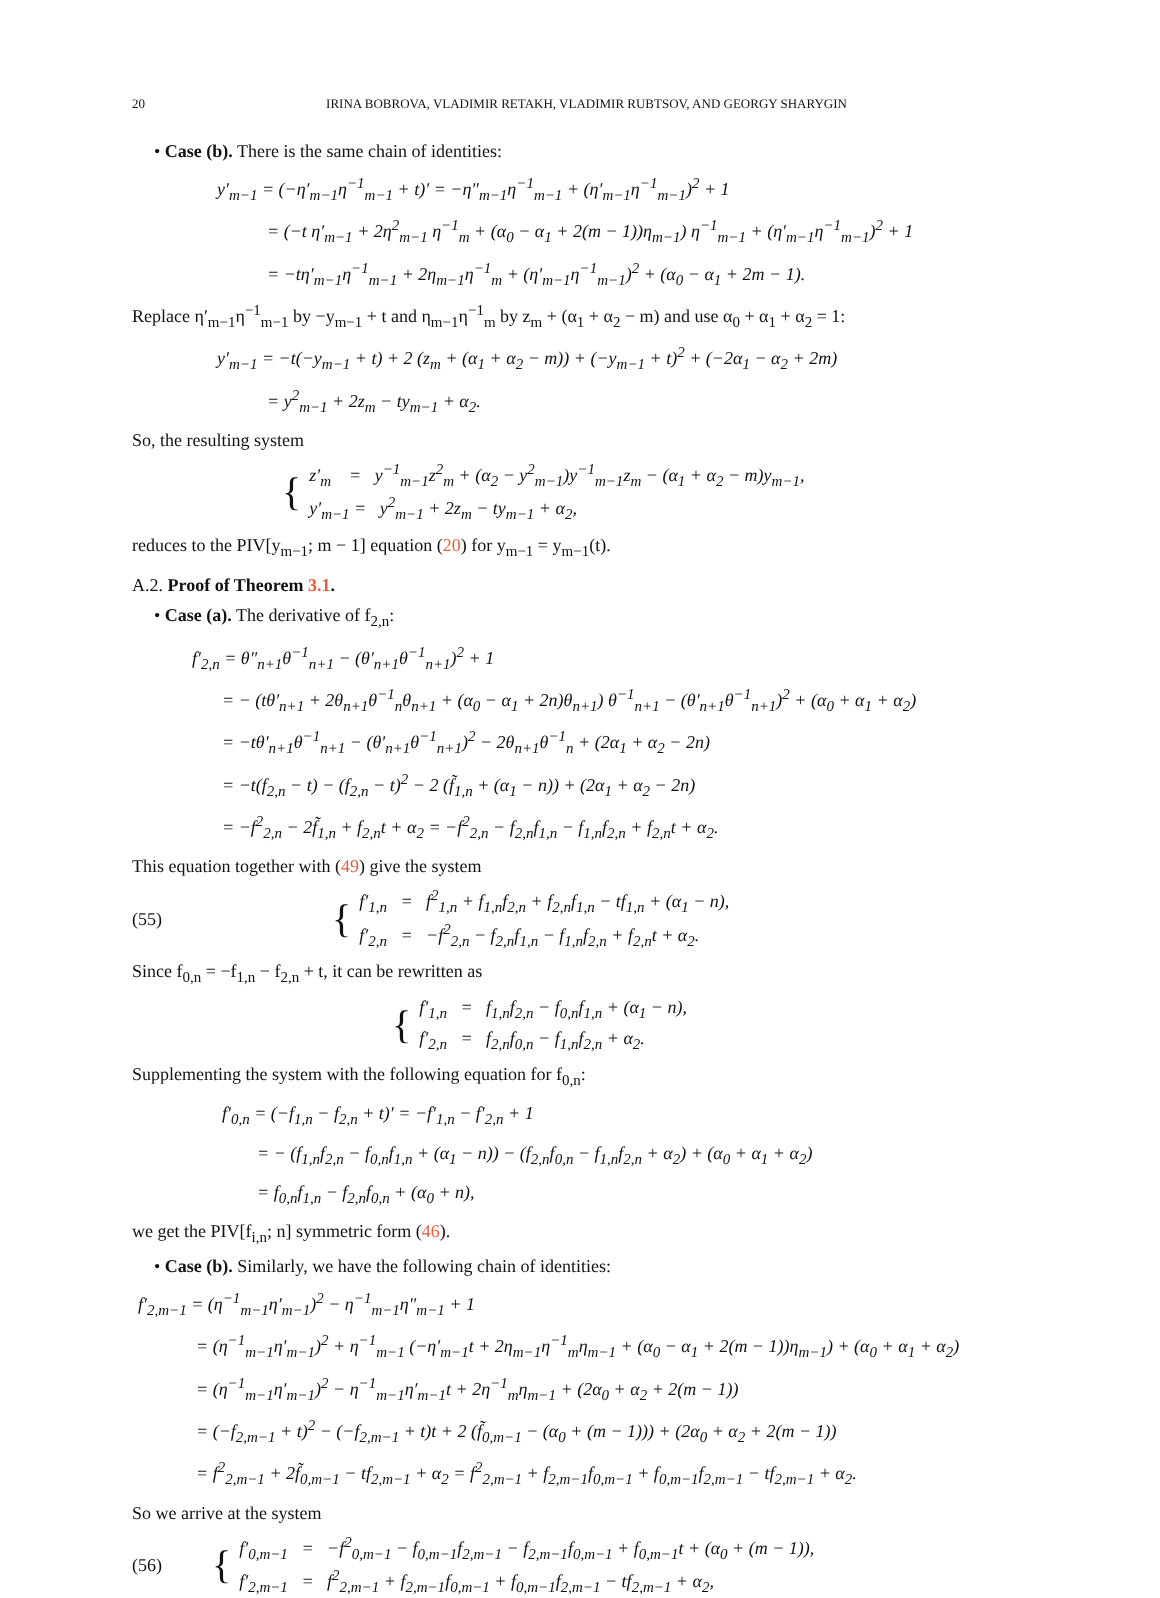20 IRINA BOBROVA, VLADIMIR RETAKH, VLADIMIR RUBTSOV, AND GEORGY SHARYGIN
• Case (b). There is the same chain of identities:
y′<sub>m−1</sub> = (−η′<sub>m−1</sub>η<sup>−1</sup><sub>m−1</sub> + t)′ = −η″<sub>m−1</sub>η<sup>−1</sup><sub>m−1</sub> + (η′<sub>m−1</sub>η<sup>−1</sup><sub>m−1</sub>)<sup>2</sup> + 1
= (−t η′<sub>m−1</sub> + 2η<sup>2</sup><sub>m−1</sub> η<sup>−1</sup><sub>m</sub> + (α<sub>0</sub> − α<sub>1</sub> + 2(m − 1))η<sub>m−1</sub>) η<sup>−1</sup><sub>m−1</sub> + (η′<sub>m−1</sub>η<sup>−1</sup><sub>m−1</sub>)<sup>2</sup> + 1
= −tη′<sub>m−1</sub>η<sup>−1</sup><sub>m−1</sub> + 2η<sub>m−1</sub>η<sup>−1</sup><sub>m</sub> + (η′<sub>m−1</sub>η<sup>−1</sup><sub>m−1</sub>)<sup>2</sup> + (α<sub>0</sub> − α<sub>1</sub> + 2m − 1).
Replace η′<sub>m−1</sub>η<sup>−1</sup><sub>m−1</sub> by −y<sub>m−1</sub> + t and η<sub>m−1</sub>η<sup>−1</sup><sub>m</sub> by z<sub>m</sub> + (α<sub>1</sub> + α<sub>2</sub> − m) and use α<sub>0</sub> + α<sub>1</sub> + α<sub>2</sub> = 1:
y′<sub>m−1</sub> = −t(−y<sub>m−1</sub> + t) + 2 (z<sub>m</sub> + (α<sub>1</sub> + α<sub>2</sub> − m)) + (−y<sub>m−1</sub> + t)<sup>2</sup> + (−2α<sub>1</sub> − α<sub>2</sub> + 2m)
= y<sup>2</sup><sub>m−1</sub> + 2z<sub>m</sub> − ty<sub>m−1</sub> + α<sub>2</sub>.
So, the resulting system
{
z′<sub>m</sub> = y<sup>−1</sup><sub>m−1</sub>z<sup>2</sup><sub>m</sub> + (α<sub>2</sub> − y<sup>2</sup><sub>m−1</sub>)y<sup>−1</sup><sub>m−1</sub>z<sub>m</sub> − (α<sub>1</sub> + α<sub>2</sub> − m)y<sub>m−1</sub>,
y′<sub>m−1</sub> = y<sup>2</sup><sub>m−1</sub> + 2z<sub>m</sub> − ty<sub>m−1</sub> + α<sub>2</sub>,
reduces to the PIV[y<sub>m−1</sub>; m − 1] equation (20) for y<sub>m−1</sub> = y<sub>m−1</sub>(t).
A.2. Proof of Theorem 3.1.
• Case (a). The derivative of f<sub>2,n</sub>:
f′<sub>2,n</sub> = θ″<sub>n+1</sub>θ<sup>−1</sup><sub>n+1</sub> − (θ′<sub>n+1</sub>θ<sup>−1</sup><sub>n+1</sub>)<sup>2</sup> + 1
= − (tθ′<sub>n+1</sub> + 2θ<sub>n+1</sub>θ<sup>−1</sup><sub>n</sub>θ<sub>n+1</sub> + (α<sub>0</sub> − α<sub>1</sub> + 2n)θ<sub>n+1</sub>) θ<sup>−1</sup><sub>n+1</sub> − (θ′<sub>n+1</sub>θ<sup>−1</sup><sub>n+1</sub>)<sup>2</sup> + (α<sub>0</sub> + α<sub>1</sub> + α<sub>2</sub>)
= −tθ′<sub>n+1</sub>θ<sup>−1</sup><sub>n+1</sub> − (θ′<sub>n+1</sub>θ<sup>−1</sup><sub>n+1</sub>)<sup>2</sup> − 2θ<sub>n+1</sub>θ<sup>−1</sup><sub>n</sub> + (2α<sub>1</sub> + α<sub>2</sub> − 2n)
= −t(f<sub>2,n</sub> − t) − (f<sub>2,n</sub> − t)<sup>2</sup> − 2 (f̃<sub>1,n</sub> + (α<sub>1</sub> − n)) + (2α<sub>1</sub> + α<sub>2</sub> − 2n)
= −f<sup>2</sup><sub>2,n</sub> − 2f̃<sub>1,n</sub> + f<sub>2,n</sub>t + α<sub>2</sub> = −f<sup>2</sup><sub>2,n</sub> − f<sub>2,n</sub>f<sub>1,n</sub> − f<sub>1,n</sub>f<sub>2,n</sub> + f<sub>2,n</sub>t + α<sub>2</sub>.
This equation together with (49) give the system
(55) {
f′<sub>1,n</sub> = f<sup>2</sup><sub>1,n</sub> + f<sub>1,n</sub>f<sub>2,n</sub> + f<sub>2,n</sub>f<sub>1,n</sub> − tf<sub>1,n</sub> + (α<sub>1</sub> − n),
f′<sub>2,n</sub> = −f<sup>2</sup><sub>2,n</sub> − f<sub>2,n</sub>f<sub>1,n</sub> − f<sub>1,n</sub>f<sub>2,n</sub> + f<sub>2,n</sub>t + α<sub>2</sub>.
Since f<sub>0,n</sub> = −f<sub>1,n</sub> − f<sub>2,n</sub> + t, it can be rewritten as
{
f′<sub>1,n</sub> = f<sub>1,n</sub>f<sub>2,n</sub> − f<sub>0,n</sub>f<sub>1,n</sub> + (α<sub>1</sub> − n),
f′<sub>2,n</sub> = f<sub>2,n</sub>f<sub>0,n</sub> − f<sub>1,n</sub>f<sub>2,n</sub> + α<sub>2</sub>.
Supplementing the system with the following equation for f<sub>0,n</sub>:
f′<sub>0,n</sub> = (−f<sub>1,n</sub> − f<sub>2,n</sub> + t)′ = −f′<sub>1,n</sub> − f′<sub>2,n</sub> + 1
= − (f<sub>1,n</sub>f<sub>2,n</sub> − f<sub>0,n</sub>f<sub>1,n</sub> + (α<sub>1</sub> − n)) − (f<sub>2,n</sub>f<sub>0,n</sub> − f<sub>1,n</sub>f<sub>2,n</sub> + α<sub>2</sub>) + (α<sub>0</sub> + α<sub>1</sub> + α<sub>2</sub>)
= f<sub>0,n</sub>f<sub>1,n</sub> − f<sub>2,n</sub>f<sub>0,n</sub> + (α<sub>0</sub> + n),
we get the PIV[f<sub>i,n</sub>; n] symmetric form (46).
• Case (b). Similarly, we have the following chain of identities:
f′<sub>2,m−1</sub> = (η<sup>−1</sup><sub>m−1</sub>η′<sub>m−1</sub>)<sup>2</sup> − η<sup>−1</sup><sub>m−1</sub>η″<sub>m−1</sub> + 1
= (η<sup>−1</sup><sub>m−1</sub>η′<sub>m−1</sub>)<sup>2</sup> + η<sup>−1</sup><sub>m−1</sub> (−η′<sub>m−1</sub>t + 2η<sub>m−1</sub>η<sup>−1</sup><sub>m</sub>η<sub>m−1</sub> + (α<sub>0</sub> − α<sub>1</sub> + 2(m − 1))η<sub>m−1</sub>) + (α<sub>0</sub> + α<sub>1</sub> + α<sub>2</sub>)
= (η<sup>−1</sup><sub>m−1</sub>η′<sub>m−1</sub>)<sup>2</sup> − η<sup>−1</sup><sub>m−1</sub>η′<sub>m−1</sub>t + 2η<sup>−1</sup><sub>m</sub>η<sub>m−1</sub> + (2α<sub>0</sub> + α<sub>2</sub> + 2(m − 1))
= (−f<sub>2,m−1</sub> + t)<sup>2</sup> − (−f<sub>2,m−1</sub> + t)t + 2 (f̃<sub>0,m−1</sub> − (α<sub>0</sub> + (m − 1))) + (2α<sub>0</sub> + α<sub>2</sub> + 2(m − 1))
= f<sup>2</sup><sub>2,m−1</sub> + 2f̃<sub>0,m−1</sub> − tf<sub>2,m−1</sub> + α<sub>2</sub> = f<sup>2</sup><sub>2,m−1</sub> + f<sub>2,m−1</sub>f<sub>0,m−1</sub> + f<sub>0,m−1</sub>f<sub>2,m−1</sub> − tf<sub>2,m−1</sub> + α<sub>2</sub>.
So we arrive at the system
(56) {
f′<sub>0,m−1</sub> = −f<sup>2</sup><sub>0,m−1</sub> − f<sub>0,m−1</sub>f<sub>2,m−1</sub> − f<sub>2,m−1</sub>f<sub>0,m−1</sub> + f<sub>0,m−1</sub>t + (α<sub>0</sub> + (m − 1)),
f′<sub>2,m−1</sub> = f<sup>2</sup><sub>2,m−1</sub> + f<sub>2,m−1</sub>f<sub>0,m−1</sub> + f<sub>0,m−1</sub>f<sub>2,m−1</sub> − tf<sub>2,m−1</sub> + α<sub>2</sub>,